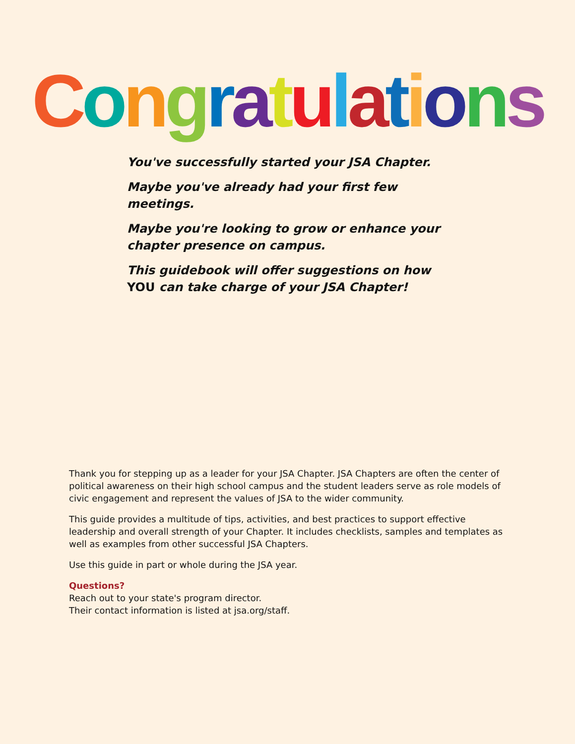Congratulations
You've successfully started your JSA Chapter.
Maybe you've already had your first few meetings.
Maybe you're looking to grow or enhance your chapter presence on campus.
This guidebook will offer suggestions on how YOU can take charge of your JSA Chapter!
Thank you for stepping up as a leader for your JSA Chapter. JSA Chapters are often the center of political awareness on their high school campus and the student leaders serve as role models of civic engagement and represent the values of JSA to the wider community.
This guide provides a multitude of tips, activities, and best practices to support effective leadership and overall strength of your Chapter. It includes checklists, samples and templates as well as examples from other successful JSA Chapters.
Use this guide in part or whole during the JSA year.
Questions?
Reach out to your state's program director.
Their contact information is listed at jsa.org/staff.